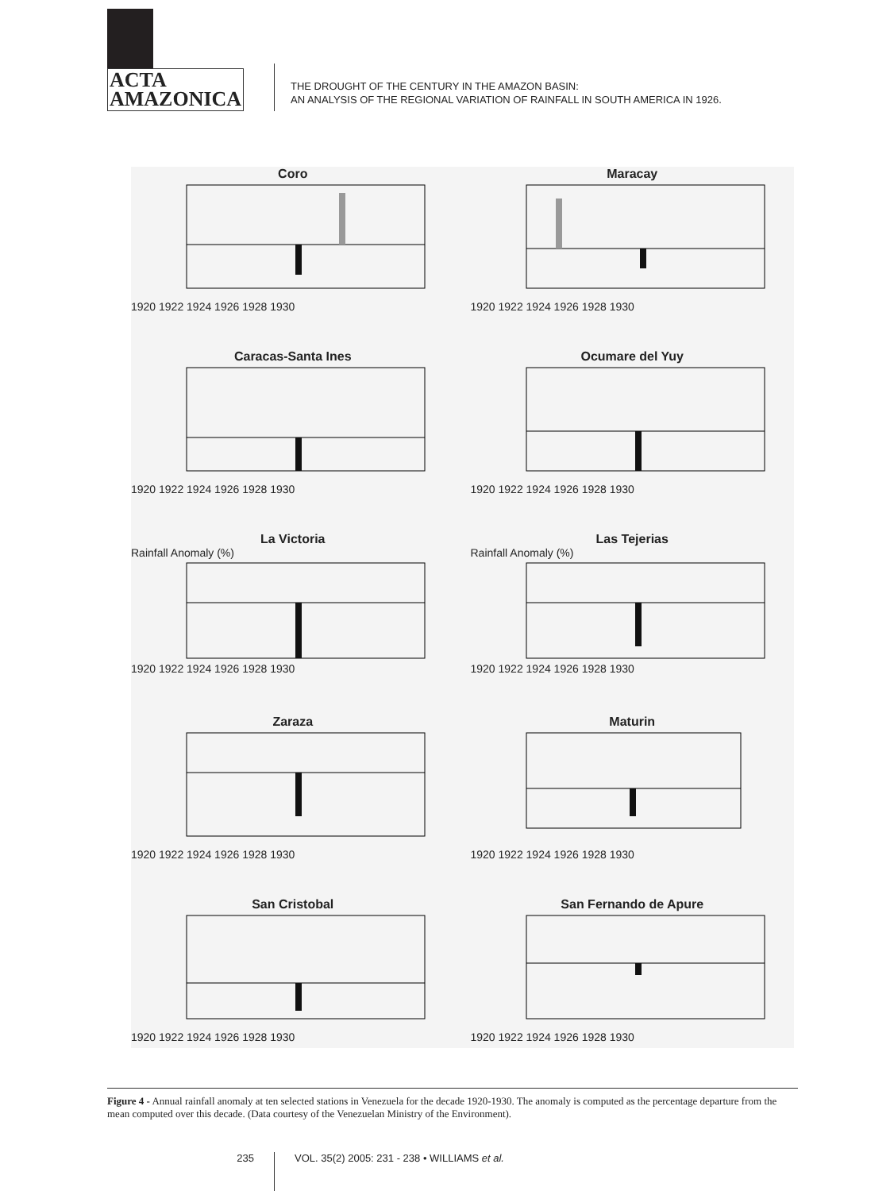ACTA
AMAZONICA
THE DROUGHT OF THE CENTURY IN THE AMAZON BASIN:
AN ANALYSIS OF THE REGIONAL VARIATION OF RAINFALL IN SOUTH AMERICA IN 1926.
Coro
1920 1922 1924 1926 1928 1930
Maracay
1920 1922 1924 1926 1928 1930
Caracas-Santa Ines
1920 1922 1924 1926 1928 1930
Ocumare del Yuy
1920 1922 1924 1926 1928 1930
La Victoria
Rainfall Anomaly (%)
1920 1922 1924 1926 1928 1930
Las Tejerias
Rainfall Anomaly (%)
1920 1922 1924 1926 1928 1930
Zaraza
1920 1922 1924 1926 1928 1930
Maturin
1920 1922 1924 1926 1928 1930
San Cristobal
1920 1922 1924 1926 1928 1930
San Fernando de Apure
1920 1922 1924 1926 1928 1930
Figure 4 - Annual rainfall anomaly at ten selected stations in Venezuela for the decade 1920-1930. The anomaly is computed as the percentage departure from the mean computed over this decade. (Data courtesy of the Venezuelan Ministry of the Environment).
235 VOL. 35(2) 2005: 231 - 238 • WILLIAMS et al.